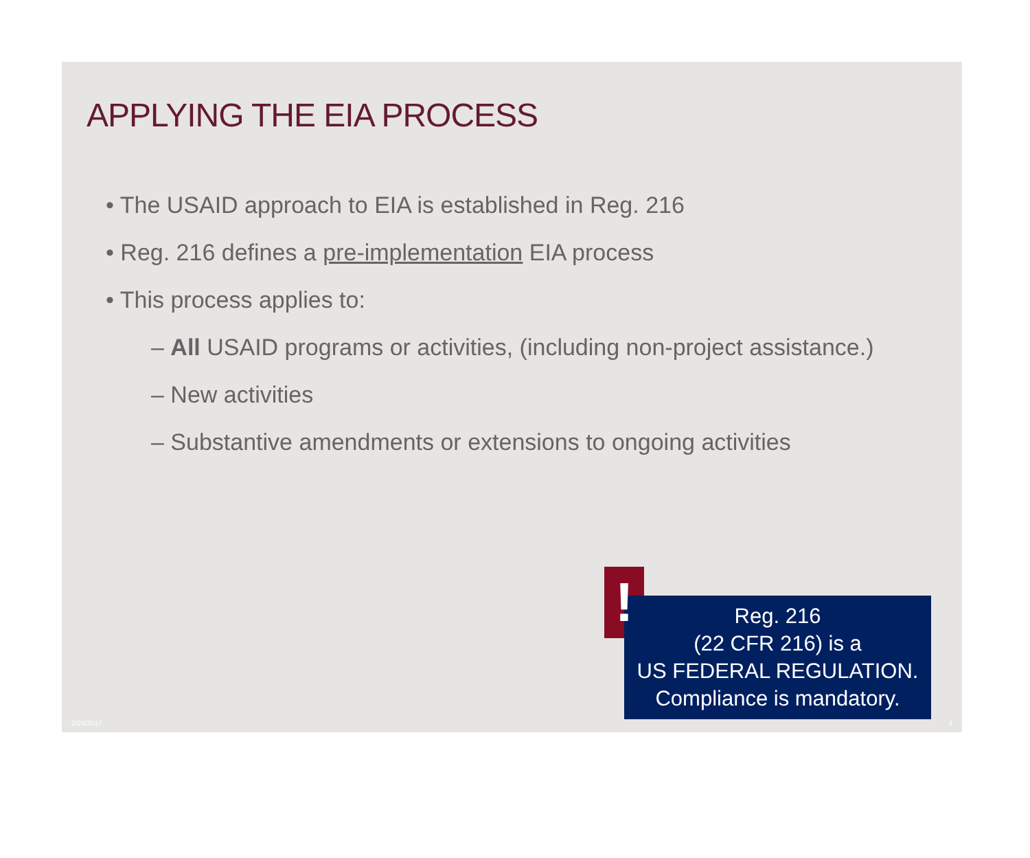APPLYING THE EIA PROCESS
• The USAID approach to EIA is established in Reg. 216
• Reg. 216 defines a pre-implementation EIA process
• This process applies to:
– All USAID programs or activities, (including non-project assistance.)
– New activities
– Substantive amendments or extensions to ongoing activities
!
Reg. 216
(22 CFR 216) is a
US FEDERAL REGULATION.
Compliance is mandatory.
2/24/2017 4